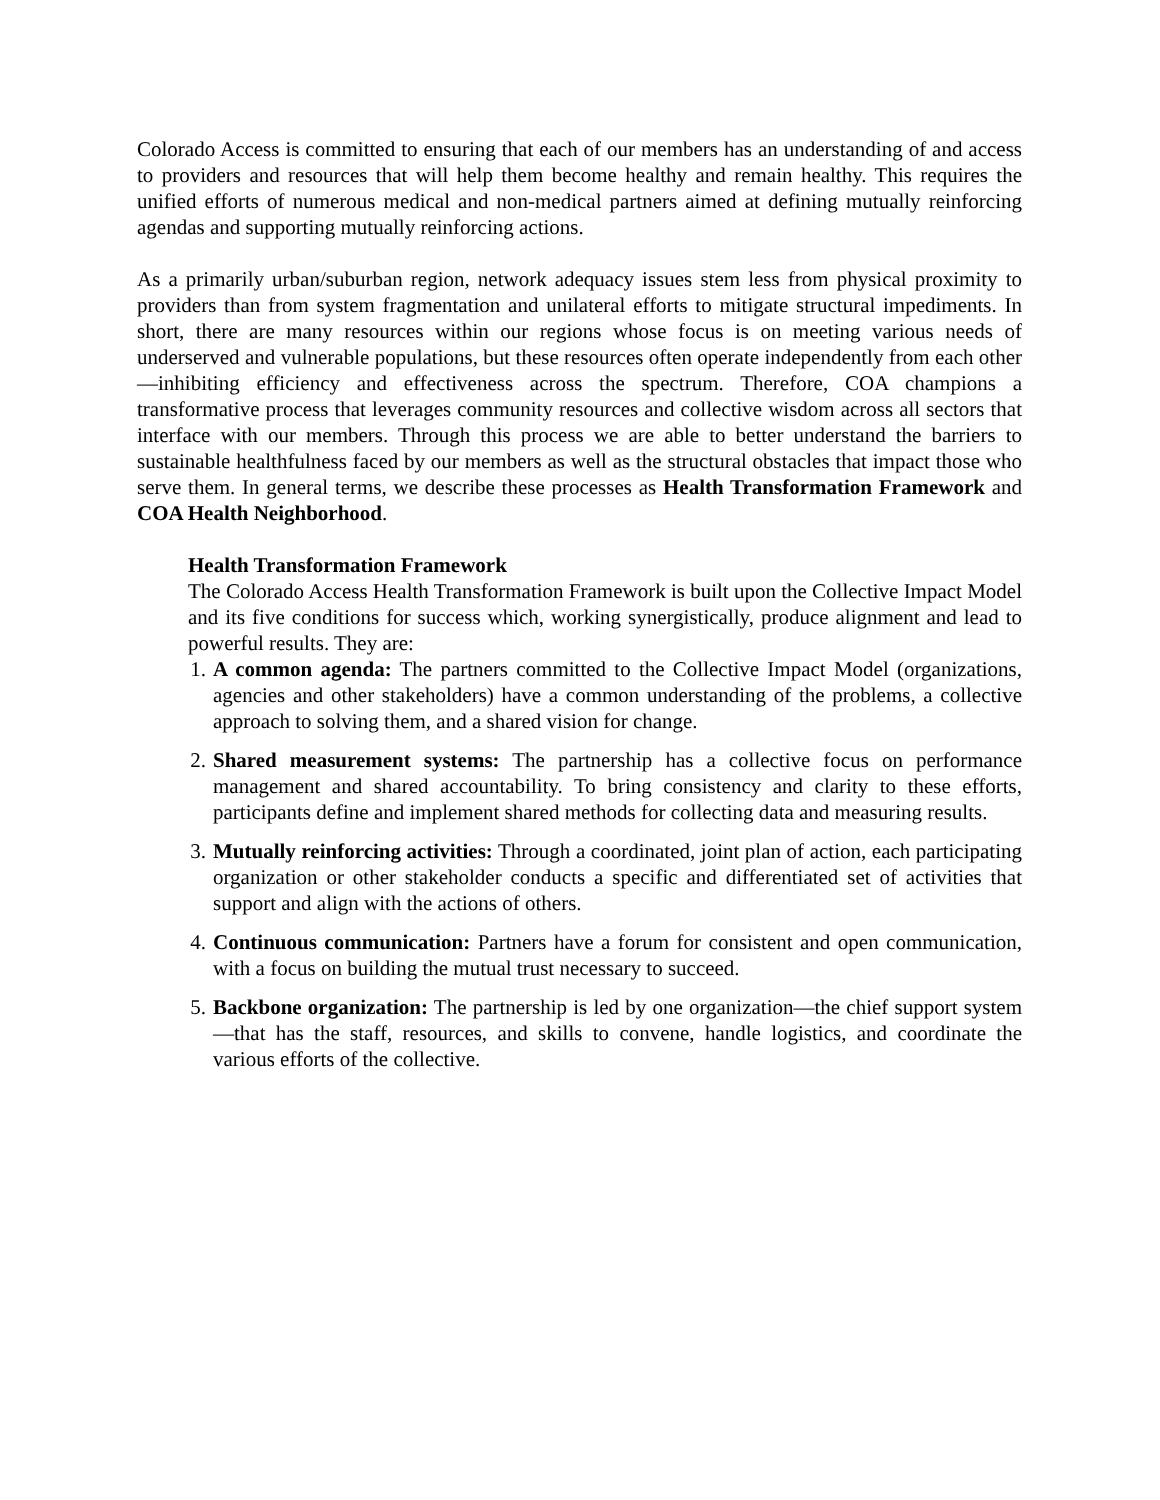Colorado Access is committed to ensuring that each of our members has an understanding of and access to providers and resources that will help them become healthy and remain healthy. This requires the unified efforts of numerous medical and non-medical partners aimed at defining mutually reinforcing agendas and supporting mutually reinforcing actions.
As a primarily urban/suburban region, network adequacy issues stem less from physical proximity to providers than from system fragmentation and unilateral efforts to mitigate structural impediments. In short, there are many resources within our regions whose focus is on meeting various needs of underserved and vulnerable populations, but these resources often operate independently from each other—inhibiting efficiency and effectiveness across the spectrum. Therefore, COA champions a transformative process that leverages community resources and collective wisdom across all sectors that interface with our members. Through this process we are able to better understand the barriers to sustainable healthfulness faced by our members as well as the structural obstacles that impact those who serve them. In general terms, we describe these processes as Health Transformation Framework and COA Health Neighborhood.
Health Transformation Framework
The Colorado Access Health Transformation Framework is built upon the Collective Impact Model and its five conditions for success which, working synergistically, produce alignment and lead to powerful results. They are:
1. A common agenda: The partners committed to the Collective Impact Model (organizations, agencies and other stakeholders) have a common understanding of the problems, a collective approach to solving them, and a shared vision for change.
2. Shared measurement systems: The partnership has a collective focus on performance management and shared accountability. To bring consistency and clarity to these efforts, participants define and implement shared methods for collecting data and measuring results.
3. Mutually reinforcing activities: Through a coordinated, joint plan of action, each participating organization or other stakeholder conducts a specific and differentiated set of activities that support and align with the actions of others.
4. Continuous communication: Partners have a forum for consistent and open communication, with a focus on building the mutual trust necessary to succeed.
5. Backbone organization: The partnership is led by one organization—the chief support system—that has the staff, resources, and skills to convene, handle logistics, and coordinate the various efforts of the collective.